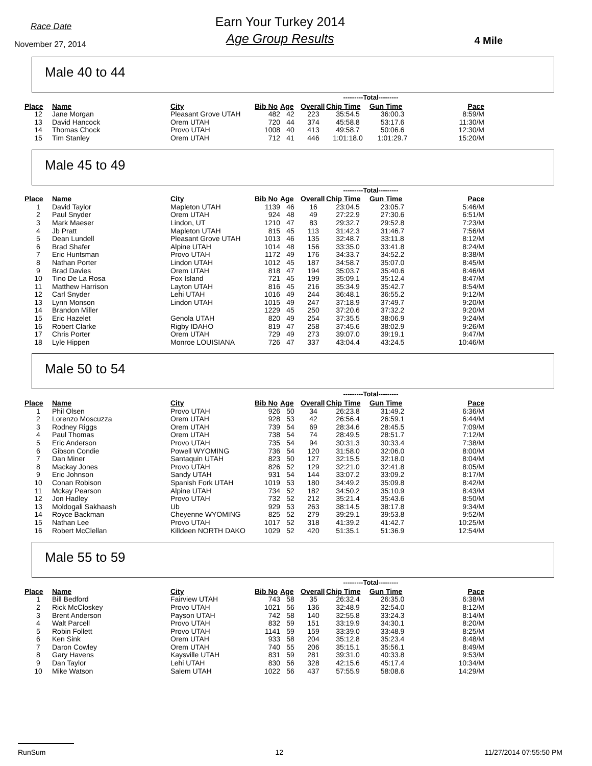Race Date
November 27, 2014
Earn Your Turkey 2014
Age Group Results
4 Mile
Male 40 to 44
| | | | | | | ---------Total--------- | | |
| --- | --- | --- | --- | --- | --- | --- | --- | --- |
| Place | Name | City | Bib No | Age | Overall | Chip Time | Gun Time | Pace |
| 12 | Jane Morgan | Pleasant Grove UTAH | 482 | 42 | 223 | 35:54.5 | 36:00.3 | 8:59/M |
| 13 | David Hancock | Orem UTAH | 720 | 44 | 374 | 45:58.8 | 53:17.6 | 11:30/M |
| 14 | Thomas Chock | Provo UTAH | 1008 | 40 | 413 | 49:58.7 | 50:06.6 | 12:30/M |
| 15 | Tim Stanley | Orem UTAH | 712 | 41 | 446 | 1:01:18.0 | 1:01:29.7 | 15:20/M |
Male 45 to 49
| | | | | | | ---------Total--------- | | |
| --- | --- | --- | --- | --- | --- | --- | --- | --- |
| Place | Name | City | Bib No | Age | Overall | Chip Time | Gun Time | Pace |
| 1 | David Taylor | Mapleton UTAH | 1139 | 46 | 16 | 23:04.5 | 23:05.7 | 5:46/M |
| 2 | Paul Snyder | Orem UTAH | 924 | 48 | 49 | 27:22.9 | 27:30.6 | 6:51/M |
| 3 | Mark Maeser | Lindon, UT | 1210 | 47 | 83 | 29:32.7 | 29:52.8 | 7:23/M |
| 4 | Jb Pratt | Mapleton UTAH | 815 | 45 | 113 | 31:42.3 | 31:46.7 | 7:56/M |
| 5 | Dean Lundell | Pleasant Grove UTAH | 1013 | 46 | 135 | 32:48.7 | 33:11.8 | 8:12/M |
| 6 | Brad Shafer | Alpine UTAH | 1014 | 48 | 156 | 33:35.0 | 33:41.8 | 8:24/M |
| 7 | Eric Huntsman | Provo UTAH | 1172 | 49 | 176 | 34:33.7 | 34:52.2 | 8:38/M |
| 8 | Nathan Porter | Lindon UTAH | 1012 | 45 | 187 | 34:58.7 | 35:07.0 | 8:45/M |
| 9 | Brad Davies | Orem UTAH | 818 | 47 | 194 | 35:03.7 | 35:40.6 | 8:46/M |
| 10 | Tino De La Rosa | Fox Island | 721 | 45 | 199 | 35:09.1 | 35:12.4 | 8:47/M |
| 11 | Matthew Harrison | Layton UTAH | 816 | 45 | 216 | 35:34.9 | 35:42.7 | 8:54/M |
| 12 | Carl Snyder | Lehi UTAH | 1016 | 49 | 244 | 36:48.1 | 36:55.2 | 9:12/M |
| 13 | Lynn Monson | Lindon UTAH | 1015 | 49 | 247 | 37:18.9 | 37:49.7 | 9:20/M |
| 14 | Brandon Miller | | 1229 | 45 | 250 | 37:20.6 | 37:32.2 | 9:20/M |
| 15 | Eric Hazelet | Genola UTAH | 820 | 49 | 254 | 37:35.5 | 38:06.9 | 9:24/M |
| 16 | Robert Clarke | Rigby IDAHO | 819 | 47 | 258 | 37:45.6 | 38:02.9 | 9:26/M |
| 17 | Chris Porter | Orem UTAH | 729 | 49 | 273 | 39:07.0 | 39:19.1 | 9:47/M |
| 18 | Lyle Hippen | Monroe LOUISIANA | 726 | 47 | 337 | 43:04.4 | 43:24.5 | 10:46/M |
Male 50 to 54
| | | | | | | ---------Total--------- | | |
| --- | --- | --- | --- | --- | --- | --- | --- | --- |
| Place | Name | City | Bib No | Age | Overall | Chip Time | Gun Time | Pace |
| 1 | Phil Olsen | Provo UTAH | 926 | 50 | 34 | 26:23.8 | 31:49.2 | 6:36/M |
| 2 | Lorenzo Moscuzza | Orem UTAH | 928 | 53 | 42 | 26:56.4 | 26:59.1 | 6:44/M |
| 3 | Rodney Riggs | Orem UTAH | 739 | 54 | 69 | 28:34.6 | 28:45.5 | 7:09/M |
| 4 | Paul Thomas | Orem UTAH | 738 | 54 | 74 | 28:49.5 | 28:51.7 | 7:12/M |
| 5 | Eric Anderson | Provo UTAH | 735 | 54 | 94 | 30:31.3 | 30:33.4 | 7:38/M |
| 6 | Gibson Condie | Powell WYOMING | 736 | 54 | 120 | 31:58.0 | 32:06.0 | 8:00/M |
| 7 | Dan Miner | Santaquin UTAH | 823 | 50 | 127 | 32:15.5 | 32:18.0 | 8:04/M |
| 8 | Mackay Jones | Provo UTAH | 826 | 52 | 129 | 32:21.0 | 32:41.8 | 8:05/M |
| 9 | Eric Johnson | Sandy UTAH | 931 | 54 | 144 | 33:07.2 | 33:09.2 | 8:17/M |
| 10 | Conan Robison | Spanish Fork UTAH | 1019 | 53 | 180 | 34:49.2 | 35:09.8 | 8:42/M |
| 11 | Mckay Pearson | Alpine UTAH | 734 | 52 | 182 | 34:50.2 | 35:10.9 | 8:43/M |
| 12 | Jon Hadley | Provo UTAH | 732 | 52 | 212 | 35:21.4 | 35:43.6 | 8:50/M |
| 13 | Moldogali Sakhaash | Ub | 929 | 53 | 263 | 38:14.5 | 38:17.8 | 9:34/M |
| 14 | Royce Backman | Cheyenne WYOMING | 825 | 52 | 279 | 39:29.1 | 39:53.8 | 9:52/M |
| 15 | Nathan Lee | Provo UTAH | 1017 | 52 | 318 | 41:39.2 | 41:42.7 | 10:25/M |
| 16 | Robert McClellan | Killdeen NORTH DAKO | 1029 | 52 | 420 | 51:35.1 | 51:36.9 | 12:54/M |
Male 55 to 59
| | | | | | | ---------Total--------- | | |
| --- | --- | --- | --- | --- | --- | --- | --- | --- |
| Place | Name | City | Bib No | Age | Overall | Chip Time | Gun Time | Pace |
| 1 | Bill Bedford | Fairview UTAH | 743 | 58 | 35 | 26:32.4 | 26:35.0 | 6:38/M |
| 2 | Rick McCloskey | Provo UTAH | 1021 | 56 | 136 | 32:48.9 | 32:54.0 | 8:12/M |
| 3 | Brent Anderson | Payson UTAH | 742 | 58 | 140 | 32:55.8 | 33:24.3 | 8:14/M |
| 4 | Walt Parcell | Provo UTAH | 832 | 59 | 151 | 33:19.9 | 34:30.1 | 8:20/M |
| 5 | Robin Follett | Provo UTAH | 1141 | 59 | 159 | 33:39.0 | 33:48.9 | 8:25/M |
| 6 | Ken Sink | Orem UTAH | 933 | 58 | 204 | 35:12.8 | 35:23.4 | 8:48/M |
| 7 | Daron Cowley | Orem UTAH | 740 | 55 | 206 | 35:15.1 | 35:56.1 | 8:49/M |
| 8 | Gary Havens | Kaysville UTAH | 831 | 59 | 281 | 39:31.0 | 40:33.8 | 9:53/M |
| 9 | Dan Taylor | Lehi UTAH | 830 | 56 | 328 | 42:15.6 | 45:17.4 | 10:34/M |
| 10 | Mike Watson | Salem UTAH | 1022 | 56 | 437 | 57:55.9 | 58:08.6 | 14:29/M |
RunSum 12 11/27/2014 07:55:50 PM